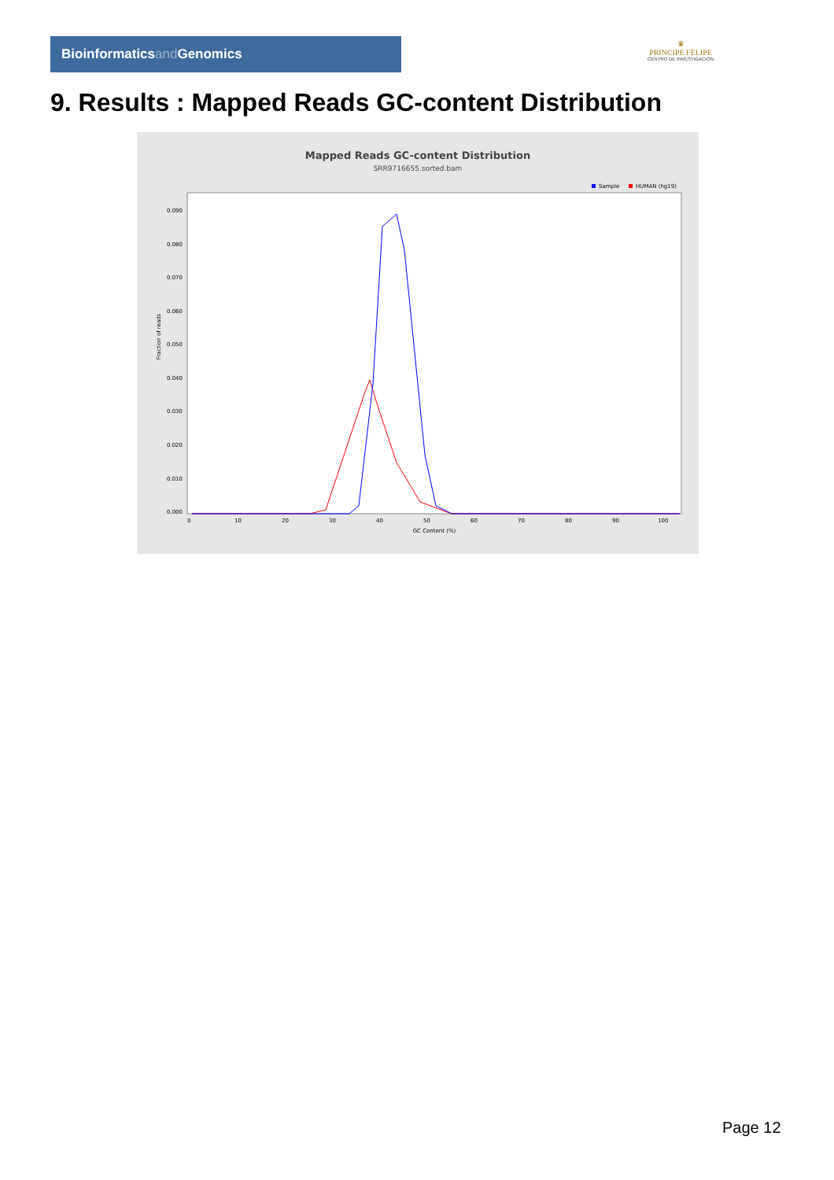Bioinformaticsand Genomics
♛
PRINCIPE FELIPE
CENTRO DE INVESTIGACION
9. Results : Mapped Reads GC-content Distribution
Mapped Reads GC-content Distribution
SRR9716655.sorted.bam
Sample
HUMAN (hg19)
Fraction of reads
0.000
0.010
0.020
0.030
0.040
0.050
0.060
0.070
0.080
0.090
0
10
20
30
40
50
60
70
80
90
100
GC Content (%)
Page 12